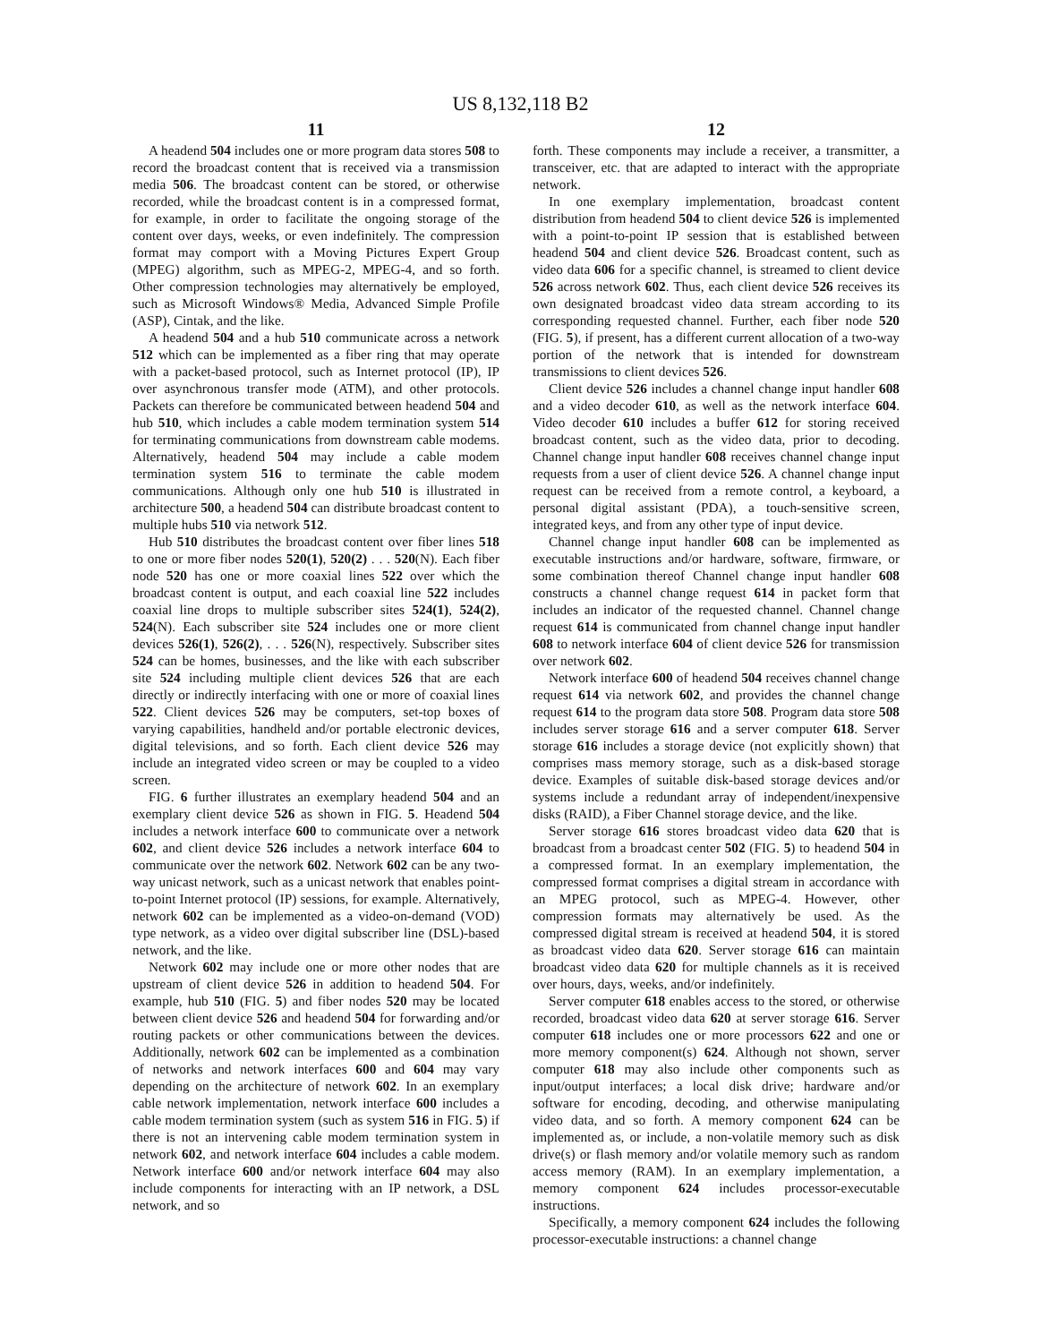US 8,132,118 B2
11
A headend 504 includes one or more program data stores 508 to record the broadcast content that is received via a transmission media 506. The broadcast content can be stored, or otherwise recorded, while the broadcast content is in a compressed format, for example, in order to facilitate the ongoing storage of the content over days, weeks, or even indefinitely. The compression format may comport with a Moving Pictures Expert Group (MPEG) algorithm, such as MPEG-2, MPEG-4, and so forth. Other compression technologies may alternatively be employed, such as Microsoft Windows® Media, Advanced Simple Profile (ASP), Cintak, and the like.
A headend 504 and a hub 510 communicate across a network 512 which can be implemented as a fiber ring that may operate with a packet-based protocol, such as Internet protocol (IP), IP over asynchronous transfer mode (ATM), and other protocols. Packets can therefore be communicated between headend 504 and hub 510, which includes a cable modem termination system 514 for terminating communications from downstream cable modems. Alternatively, headend 504 may include a cable modem termination system 516 to terminate the cable modem communications. Although only one hub 510 is illustrated in architecture 500, a headend 504 can distribute broadcast content to multiple hubs 510 via network 512.
Hub 510 distributes the broadcast content over fiber lines 518 to one or more fiber nodes 520(1), 520(2) . . . 520(N). Each fiber node 520 has one or more coaxial lines 522 over which the broadcast content is output, and each coaxial line 522 includes coaxial line drops to multiple subscriber sites 524(1), 524(2), 524(N). Each subscriber site 524 includes one or more client devices 526(1), 526(2), . . . 526(N), respectively. Subscriber sites 524 can be homes, businesses, and the like with each subscriber site 524 including multiple client devices 526 that are each directly or indirectly interfacing with one or more of coaxial lines 522. Client devices 526 may be computers, set-top boxes of varying capabilities, handheld and/or portable electronic devices, digital televisions, and so forth. Each client device 526 may include an integrated video screen or may be coupled to a video screen.
FIG. 6 further illustrates an exemplary headend 504 and an exemplary client device 526 as shown in FIG. 5. Headend 504 includes a network interface 600 to communicate over a network 602, and client device 526 includes a network interface 604 to communicate over the network 602. Network 602 can be any two-way unicast network, such as a unicast network that enables point-to-point Internet protocol (IP) sessions, for example. Alternatively, network 602 can be implemented as a video-on-demand (VOD) type network, as a video over digital subscriber line (DSL)-based network, and the like.
Network 602 may include one or more other nodes that are upstream of client device 526 in addition to headend 504. For example, hub 510 (FIG. 5) and fiber nodes 520 may be located between client device 526 and headend 504 for forwarding and/or routing packets or other communications between the devices. Additionally, network 602 can be implemented as a combination of networks and network interfaces 600 and 604 may vary depending on the architecture of network 602. In an exemplary cable network implementation, network interface 600 includes a cable modem termination system (such as system 516 in FIG. 5) if there is not an intervening cable modem termination system in network 602, and network interface 604 includes a cable modem. Network interface 600 and/or network interface 604 may also include components for interacting with an IP network, a DSL network, and so
12
forth. These components may include a receiver, a transmitter, a transceiver, etc. that are adapted to interact with the appropriate network.
In one exemplary implementation, broadcast content distribution from headend 504 to client device 526 is implemented with a point-to-point IP session that is established between headend 504 and client device 526. Broadcast content, such as video data 606 for a specific channel, is streamed to client device 526 across network 602. Thus, each client device 526 receives its own designated broadcast video data stream according to its corresponding requested channel. Further, each fiber node 520 (FIG. 5), if present, has a different current allocation of a two-way portion of the network that is intended for downstream transmissions to client devices 526.
Client device 526 includes a channel change input handler 608 and a video decoder 610, as well as the network interface 604. Video decoder 610 includes a buffer 612 for storing received broadcast content, such as the video data, prior to decoding. Channel change input handler 608 receives channel change input requests from a user of client device 526. A channel change input request can be received from a remote control, a keyboard, a personal digital assistant (PDA), a touch-sensitive screen, integrated keys, and from any other type of input device.
Channel change input handler 608 can be implemented as executable instructions and/or hardware, software, firmware, or some combination thereof Channel change input handler 608 constructs a channel change request 614 in packet form that includes an indicator of the requested channel. Channel change request 614 is communicated from channel change input handler 608 to network interface 604 of client device 526 for transmission over network 602.
Network interface 600 of headend 504 receives channel change request 614 via network 602, and provides the channel change request 614 to the program data store 508. Program data store 508 includes server storage 616 and a server computer 618. Server storage 616 includes a storage device (not explicitly shown) that comprises mass memory storage, such as a disk-based storage device. Examples of suitable disk-based storage devices and/or systems include a redundant array of independent/inexpensive disks (RAID), a Fiber Channel storage device, and the like.
Server storage 616 stores broadcast video data 620 that is broadcast from a broadcast center 502 (FIG. 5) to headend 504 in a compressed format. In an exemplary implementation, the compressed format comprises a digital stream in accordance with an MPEG protocol, such as MPEG-4. However, other compression formats may alternatively be used. As the compressed digital stream is received at headend 504, it is stored as broadcast video data 620. Server storage 616 can maintain broadcast video data 620 for multiple channels as it is received over hours, days, weeks, and/or indefinitely.
Server computer 618 enables access to the stored, or otherwise recorded, broadcast video data 620 at server storage 616. Server computer 618 includes one or more processors 622 and one or more memory component(s) 624. Although not shown, server computer 618 may also include other components such as input/output interfaces; a local disk drive; hardware and/or software for encoding, decoding, and otherwise manipulating video data, and so forth. A memory component 624 can be implemented as, or include, a non-volatile memory such as disk drive(s) or flash memory and/or volatile memory such as random access memory (RAM). In an exemplary implementation, a memory component 624 includes processor-executable instructions.
Specifically, a memory component 624 includes the following processor-executable instructions: a channel change